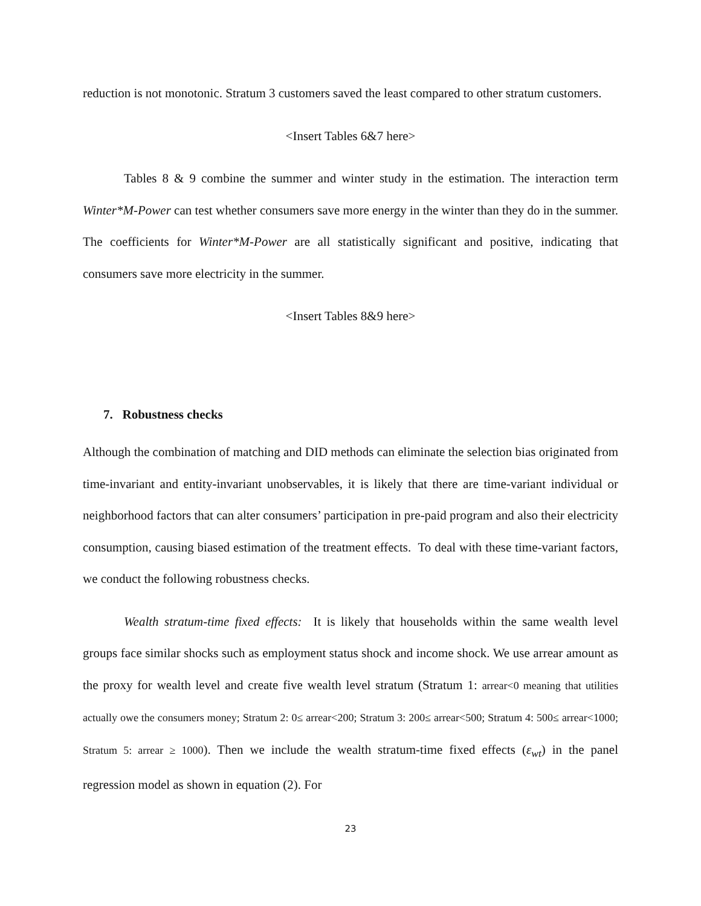reduction is not monotonic. Stratum 3 customers saved the least compared to other stratum customers.
<Insert Tables 6&7 here>
Tables 8 & 9 combine the summer and winter study in the estimation. The interaction term Winter*M-Power can test whether consumers save more energy in the winter than they do in the summer. The coefficients for Winter*M-Power are all statistically significant and positive, indicating that consumers save more electricity in the summer.
<Insert Tables 8&9 here>
7. Robustness checks
Although the combination of matching and DID methods can eliminate the selection bias originated from time-invariant and entity-invariant unobservables, it is likely that there are time-variant individual or neighborhood factors that can alter consumers’ participation in pre-paid program and also their electricity consumption, causing biased estimation of the treatment effects. To deal with these time-variant factors, we conduct the following robustness checks.
Wealth stratum-time fixed effects: It is likely that households within the same wealth level groups face similar shocks such as employment status shock and income shock. We use arrear amount as the proxy for wealth level and create five wealth level stratum (Stratum 1: arrear<0 meaning that utilities actually owe the consumers money; Stratum 2: 0≤ arrear<200; Stratum 3: 200≤ arrear<500; Stratum 4: 500≤ arrear<1000; Stratum 5: arrear ≥ 1000). Then we include the wealth stratum-time fixed effects (ε<sub>wt</sub>) in the panel regression model as shown in equation (2). For
23